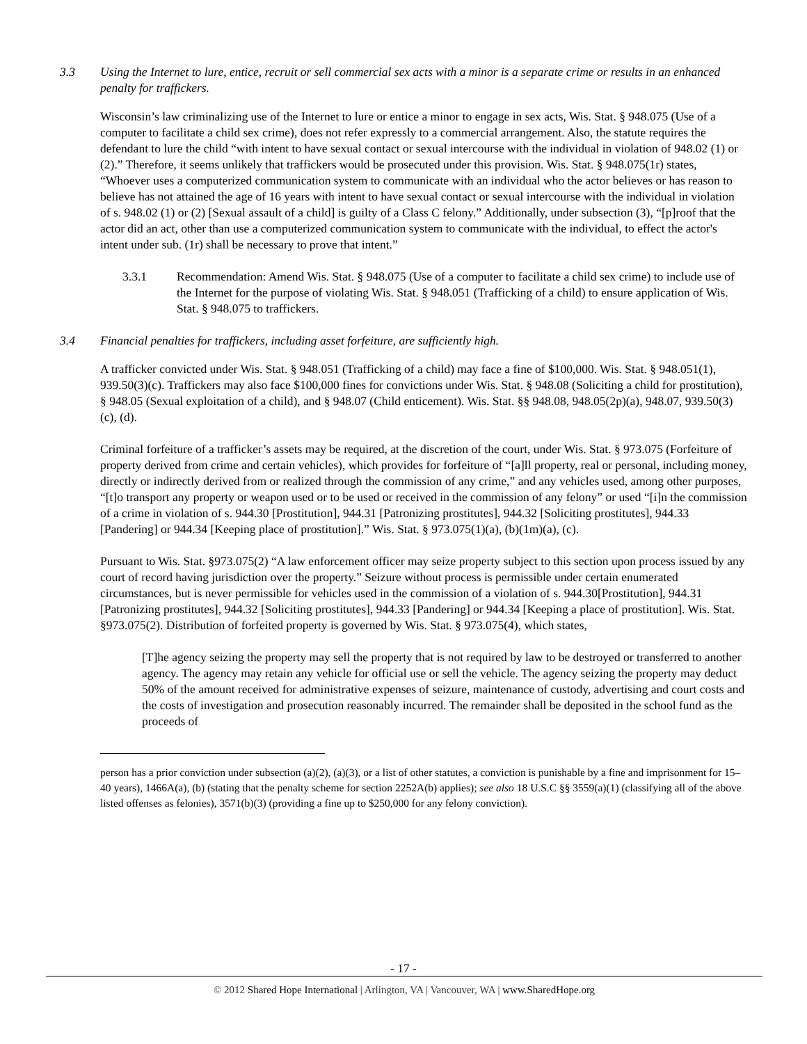3.3 Using the Internet to lure, entice, recruit or sell commercial sex acts with a minor is a separate crime or results in an enhanced penalty for traffickers.
Wisconsin’s law criminalizing use of the Internet to lure or entice a minor to engage in sex acts, Wis. Stat. § 948.075 (Use of a computer to facilitate a child sex crime), does not refer expressly to a commercial arrangement. Also, the statute requires the defendant to lure the child “with intent to have sexual contact or sexual intercourse with the individual in violation of 948.02 (1) or (2).” Therefore, it seems unlikely that traffickers would be prosecuted under this provision. Wis. Stat. § 948.075(1r) states, “Whoever uses a computerized communication system to communicate with an individual who the actor believes or has reason to believe has not attained the age of 16 years with intent to have sexual contact or sexual intercourse with the individual in violation of s. 948.02 (1) or (2) [Sexual assault of a child] is guilty of a Class C felony.” Additionally, under subsection (3), “[p]roof that the actor did an act, other than use a computerized communication system to communicate with the individual, to effect the actor's intent under sub. (1r) shall be necessary to prove that intent.”
3.3.1 Recommendation: Amend Wis. Stat. § 948.075 (Use of a computer to facilitate a child sex crime) to include use of the Internet for the purpose of violating Wis. Stat. § 948.051 (Trafficking of a child) to ensure application of Wis. Stat. § 948.075 to traffickers.
3.4 Financial penalties for traffickers, including asset forfeiture, are sufficiently high.
A trafficker convicted under Wis. Stat. § 948.051 (Trafficking of a child) may face a fine of $100,000. Wis. Stat. § 948.051(1), 939.50(3)(c). Traffickers may also face $100,000 fines for convictions under Wis. Stat. § 948.08 (Soliciting a child for prostitution), § 948.05 (Sexual exploitation of a child), and § 948.07 (Child enticement). Wis. Stat. §§ 948.08, 948.05(2p)(a), 948.07, 939.50(3)(c), (d).
Criminal forfeiture of a trafficker’s assets may be required, at the discretion of the court, under Wis. Stat. § 973.075 (Forfeiture of property derived from crime and certain vehicles), which provides for forfeiture of “[a]ll property, real or personal, including money, directly or indirectly derived from or realized through the commission of any crime,” and any vehicles used, among other purposes, “[t]o transport any property or weapon used or to be used or received in the commission of any felony” or used “[i]n the commission of a crime in violation of s. 944.30 [Prostitution], 944.31 [Patronizing prostitutes], 944.32 [Soliciting prostitutes], 944.33 [Pandering] or 944.34 [Keeping place of prostitution].” Wis. Stat. § 973.075(1)(a), (b)(1m)(a), (c).
Pursuant to Wis. Stat. §973.075(2) “A law enforcement officer may seize property subject to this section upon process issued by any court of record having jurisdiction over the property.” Seizure without process is permissible under certain enumerated circumstances, but is never permissible for vehicles used in the commission of a violation of s. 944.30[Prostitution], 944.31 [Patronizing prostitutes], 944.32 [Soliciting prostitutes], 944.33 [Pandering] or 944.34 [Keeping a place of prostitution]. Wis. Stat. §973.075(2). Distribution of forfeited property is governed by Wis. Stat. § 973.075(4), which states,
[T]he agency seizing the property may sell the property that is not required by law to be destroyed or transferred to another agency. The agency may retain any vehicle for official use or sell the vehicle. The agency seizing the property may deduct 50% of the amount received for administrative expenses of seizure, maintenance of custody, advertising and court costs and the costs of investigation and prosecution reasonably incurred. The remainder shall be deposited in the school fund as the proceeds of
person has a prior conviction under subsection (a)(2), (a)(3), or a list of other statutes, a conviction is punishable by a fine and imprisonment for 15–40 years), 1466A(a), (b) (stating that the penalty scheme for section 2252A(b) applies); see also 18 U.S.C §§ 3559(a)(1) (classifying all of the above listed offenses as felonies), 3571(b)(3) (providing a fine up to $250,000 for any felony conviction).
- 17 -
© 2012 Shared Hope International | Arlington, VA | Vancouver, WA | www.SharedHope.org